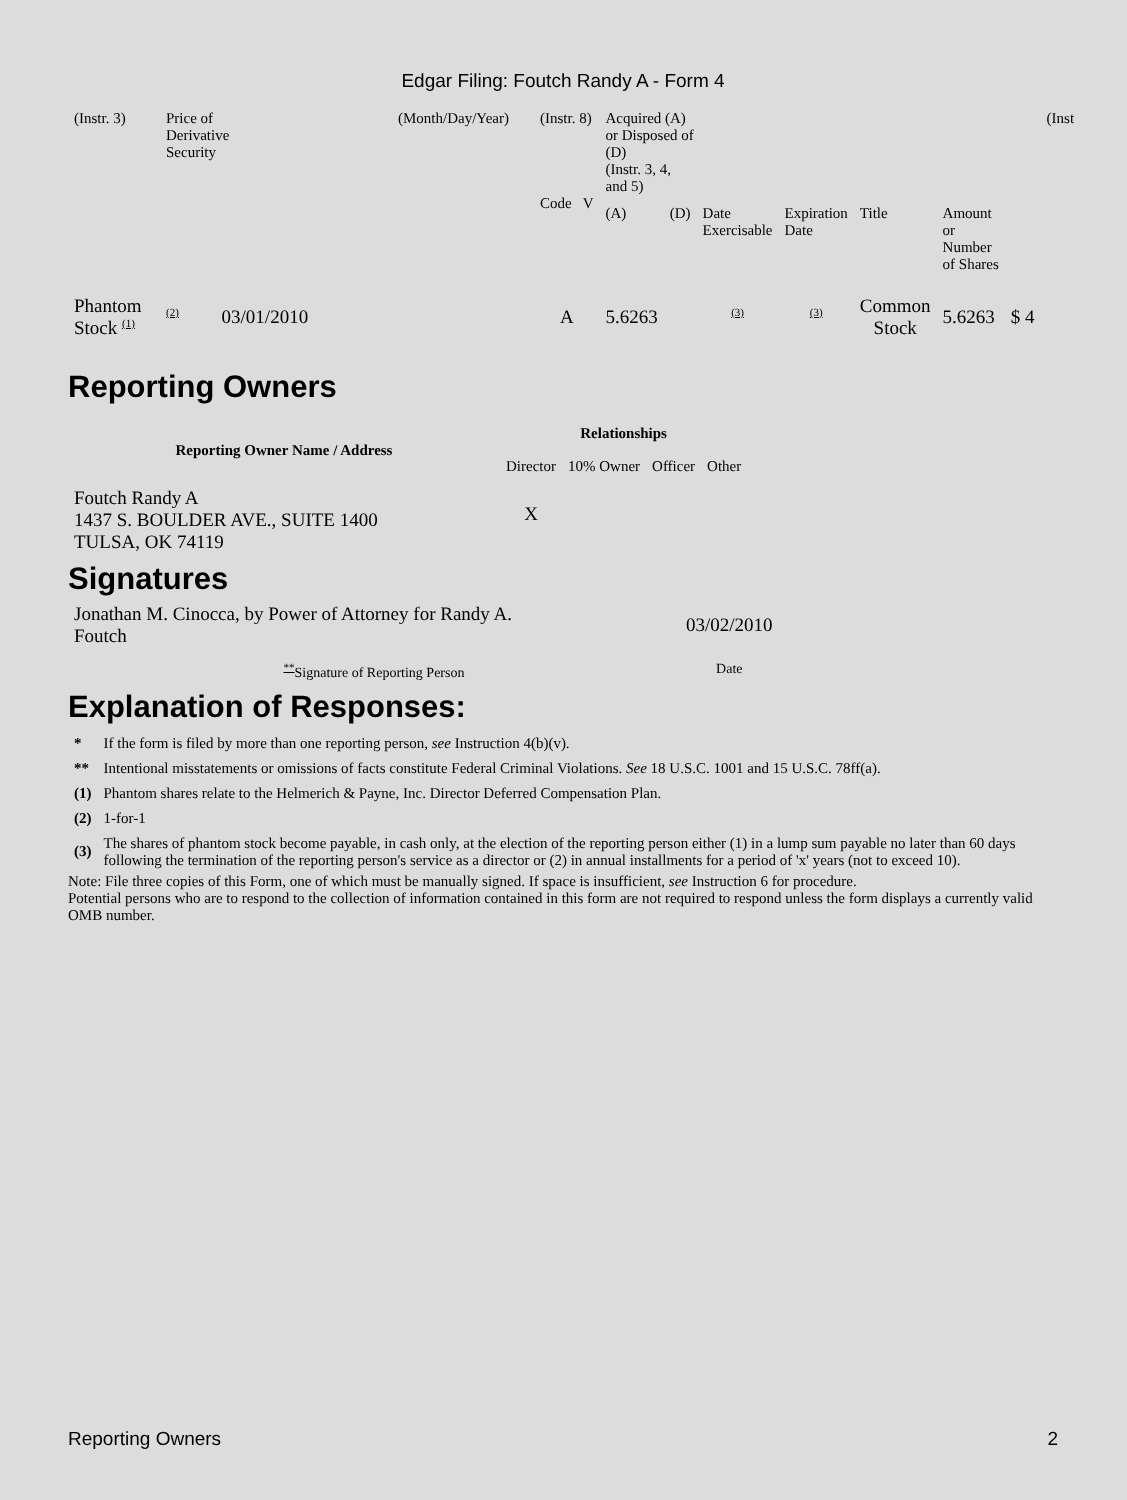Edgar Filing: Foutch Randy A - Form 4
| (Instr. 3) | Price of Derivative Security | (Month/Day/Year) | (Instr. 8) | Acquired (A) or Disposed of (D) (Instr. 3, 4, and 5) | | | | | | | (Inst |
| | | | Code V | (A) | (D) | Date Exercisable | Expiration Date | Title | Amount or Number of Shares | | |
| Phantom Stock <sup>(1)</sup> | <sup>(2)</sup> 03/01/2010 | | A | 5.6263 | | <sup>(3)</sup> | <sup>(3)</sup> | Common Stock | 5.6263 | $ 4 | |
Reporting Owners
| Reporting Owner Name / Address | Relationships | | | |
| --- | --- | --- | --- | --- |
| | Director | 10% Owner | Officer | Other |
| Foutch Randy A 1437 S. BOULDER AVE., SUITE 1400 TULSA, OK 74119 | X | | | |
Signatures
| Jonathan M. Cinocca, by Power of Attorney for Randy A. Foutch | 03/02/2010 |
| <sup>**</sup> Signature of Reporting Person | Date |
Explanation of Responses:
| * | If the form is filed by more than one reporting person, see Instruction 4(b)(v). |
| ** | Intentional misstatements or omissions of facts constitute Federal Criminal Violations. See 18 U.S.C. 1001 and 15 U.S.C. 78ff(a). |
| (1) | Phantom shares relate to the Helmerich & Payne, Inc. Director Deferred Compensation Plan. |
| (2) | 1-for-1 |
| (3) | The shares of phantom stock become payable, in cash only, at the election of the reporting person either (1) in a lump sum payable no later than 60 days following the termination of the reporting person's service as a director or (2) in annual installments for a period of 'x' years (not to exceed 10). |
Note: File three copies of this Form, one of which must be manually signed. If space is insufficient, see Instruction 6 for procedure.
Potential persons who are to respond to the collection of information contained in this form are not required to respond unless the form displays a currently valid OMB number.
Reporting Owners 2